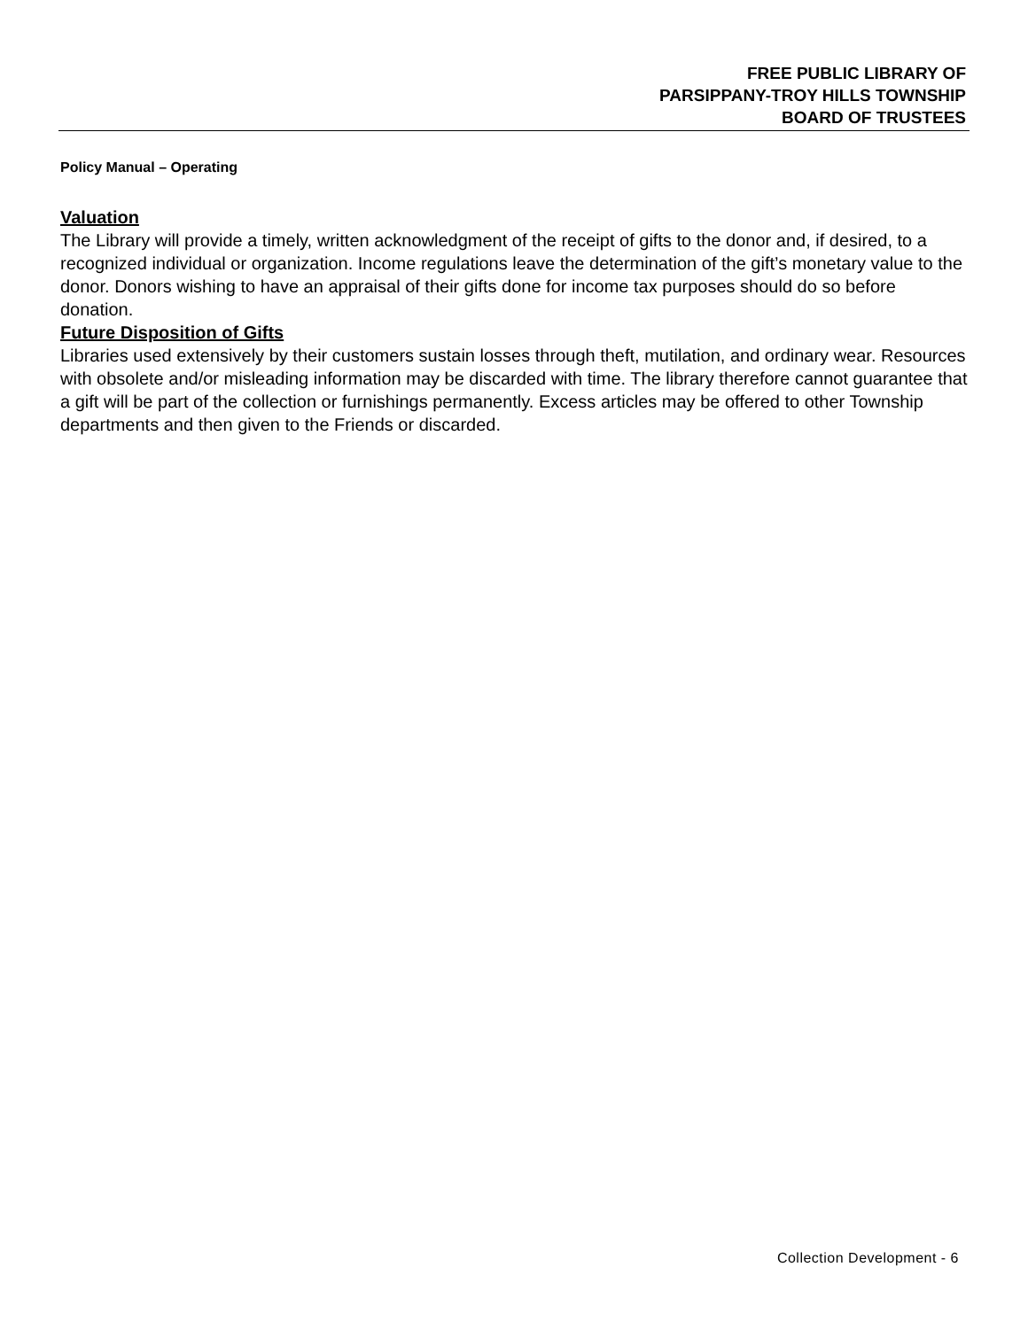FREE PUBLIC LIBRARY OF
PARSIPPANY-TROY HILLS TOWNSHIP
BOARD OF TRUSTEES
Policy Manual – Operating
Valuation
The Library will provide a timely, written acknowledgment of the receipt of gifts to the donor and, if desired, to a recognized individual or organization. Income regulations leave the determination of the gift’s monetary value to the donor. Donors wishing to have an appraisal of their gifts done for income tax purposes should do so before donation.
Future Disposition of Gifts
Libraries used extensively by their customers sustain losses through theft, mutilation, and ordinary wear. Resources with obsolete and/or misleading information may be discarded with time. The library therefore cannot guarantee that a gift will be part of the collection or furnishings permanently. Excess articles may be offered to other Township departments and then given to the Friends or discarded.
Collection Development - 6